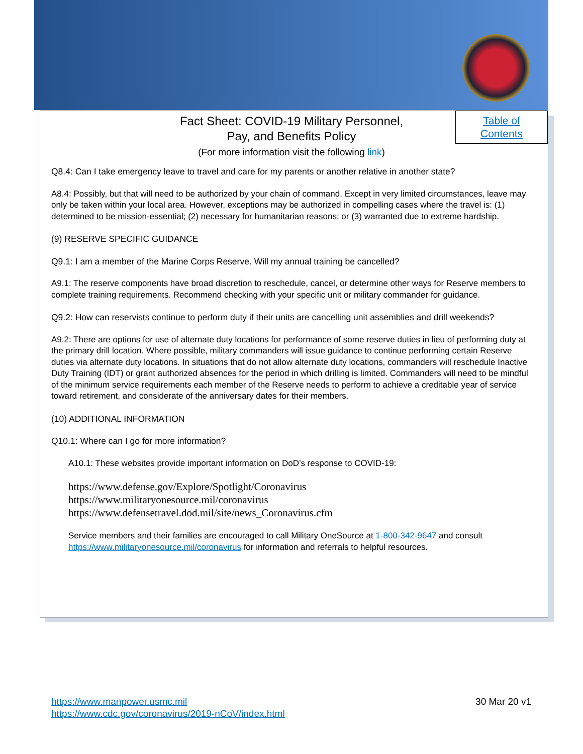Fact Sheet: COVID-19 Military Personnel,
Pay, and Benefits Policy
(For more information visit the following link)
Table of
Contents
Q8.4: Can I take emergency leave to travel and care for my parents or another relative in another state?
A8.4: Possibly, but that will need to be authorized by your chain of command. Except in very limited circumstances, leave may only be taken within your local area. However, exceptions may be authorized in compelling cases where the travel is: (1) determined to be mission-essential; (2) necessary for humanitarian reasons; or (3) warranted due to extreme hardship.
(9) RESERVE SPECIFIC GUIDANCE
Q9.1: I am a member of the Marine Corps Reserve. Will my annual training be cancelled?
A9.1: The reserve components have broad discretion to reschedule, cancel, or determine other ways for Reserve members to complete training requirements. Recommend checking with your specific unit or military commander for guidance.
Q9.2: How can reservists continue to perform duty if their units are cancelling unit assemblies and drill weekends?
A9.2: There are options for use of alternate duty locations for performance of some reserve duties in lieu of performing duty at the primary drill location. Where possible, military commanders will issue guidance to continue performing certain Reserve duties via alternate duty locations. In situations that do not allow alternate duty locations, commanders will reschedule Inactive Duty Training (IDT) or grant authorized absences for the period in which drilling is limited. Commanders will need to be mindful of the minimum service requirements each member of the Reserve needs to perform to achieve a creditable year of service toward retirement, and considerate of the anniversary dates for their members.
(10) ADDITIONAL INFORMATION
Q10.1: Where can I go for more information?
A10.1: These websites provide important information on DoD’s response to COVID-19:
https://www.defense.gov/Explore/Spotlight/Coronavirus
https://www.militaryonesource.mil/coronavirus
https://www.defensetravel.dod.mil/site/news_Coronavirus.cfm
Service members and their families are encouraged to call Military OneSource at 1-800-342-9647 and consult https://www.militaryonesource.mil/coronavirus for information and referrals to helpful resources.
https://www.manpower.usmc.mil
https://www.cdc.gov/coronavirus/2019-nCoV/index.html
30 Mar 20 v1